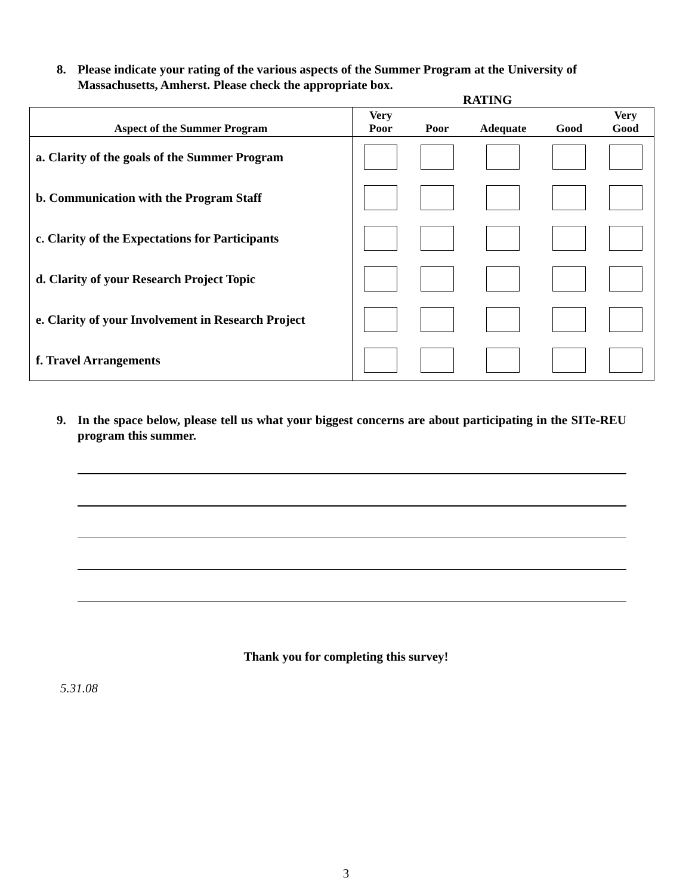8. Please indicate your rating of the various aspects of the Summer Program at the University of Massachusetts, Amherst. Please check the appropriate box.
RATING
| Aspect of the Summer Program | Very Poor | Poor | Adequate | Good | Very Good |
| --- | --- | --- | --- | --- | --- |
| a. Clarity of the goals of the Summer Program | | | | | |
| b. Communication with the Program Staff | | | | | |
| c. Clarity of the Expectations for Participants | | | | | |
| d. Clarity of your Research Project Topic | | | | | |
| e. Clarity of your Involvement in Research Project | | | | | |
| f. Travel Arrangements | | | | | |
9. In the space below, please tell us what your biggest concerns are about participating in the SITe-REU program this summer.
Thank you for completing this survey!
5.31.08
3